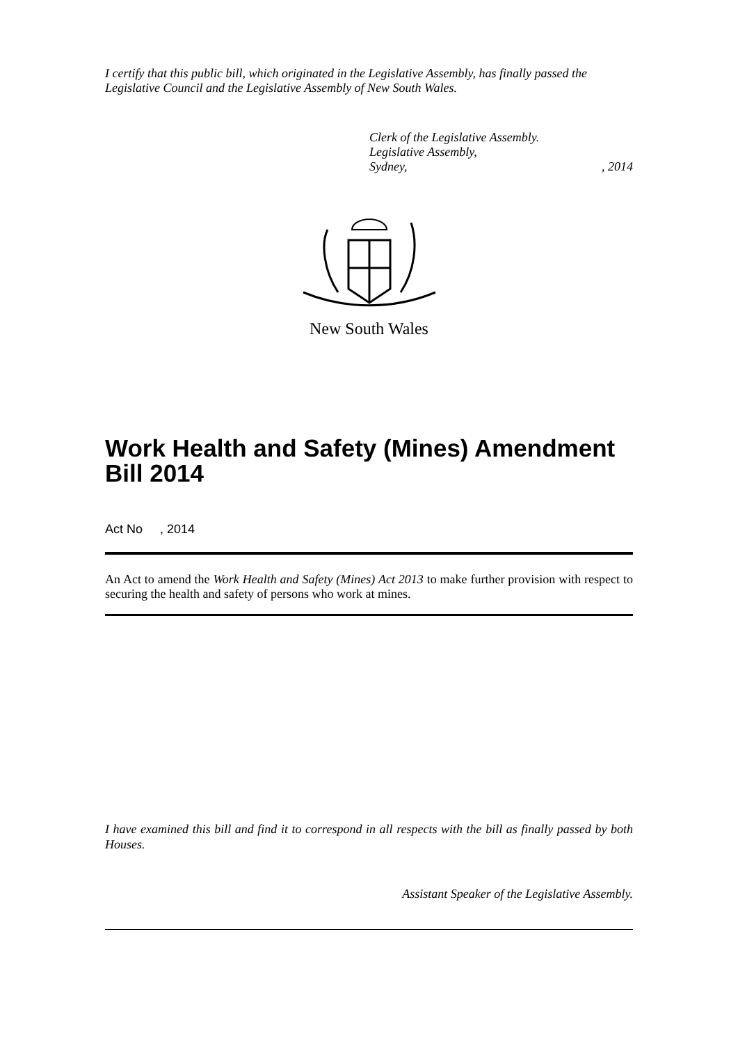I certify that this public bill, which originated in the Legislative Assembly, has finally passed the Legislative Council and the Legislative Assembly of New South Wales.
Clerk of the Legislative Assembly.
Legislative Assembly,
Sydney,, 2014
New South Wales
Work Health and Safety (Mines) Amendment Bill 2014
Act No , 2014
An Act to amend the Work Health and Safety (Mines) Act 2013 to make further provision with respect to securing the health and safety of persons who work at mines.
I have examined this bill and find it to correspond in all respects with the bill as finally passed by both Houses.
Assistant Speaker of the Legislative Assembly.